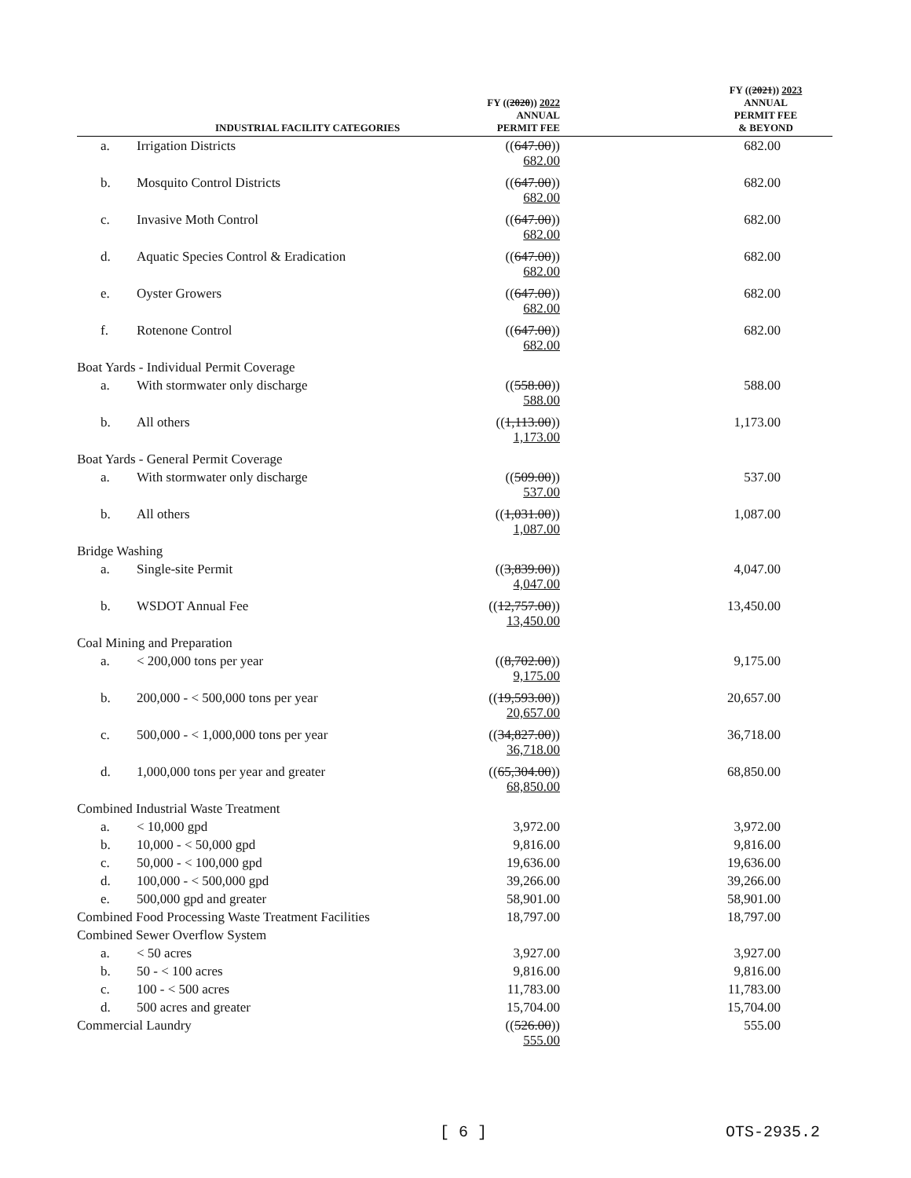| | INDUSTRIAL FACILITY CATEGORIES | FY (( 2020 )) 2022 ANNUAL PERMIT FEE | FY (( 2021 )) 2023 ANNUAL PERMIT FEE & BEYOND |
| --- | --- | --- | --- |
| a. | Irrigation Districts | (( 647.00 )) 682.00 | 682.00 |
| b. | Mosquito Control Districts | (( 647.00 )) 682.00 | 682.00 |
| c. | Invasive Moth Control | (( 647.00 )) 682.00 | 682.00 |
| d. | Aquatic Species Control & Eradication | (( 647.00 )) 682.00 | 682.00 |
| e. | Oyster Growers | (( 647.00 )) 682.00 | 682.00 |
| f. | Rotenone Control | (( 647.00 )) 682.00 | 682.00 |
| Boat Yards - Individual Permit Coverage | | | |
| a. | With stormwater only discharge | (( 558.00 )) 588.00 | 588.00 |
| b. | All others | (( 1,113.00 )) 1,173.00 | 1,173.00 |
| Boat Yards - General Permit Coverage | | | |
| a. | With stormwater only discharge | (( 509.00 )) 537.00 | 537.00 |
| b. | All others | (( 1,031.00 )) 1,087.00 | 1,087.00 |
| Bridge Washing | | | |
| a. | Single-site Permit | (( 3,839.00 )) 4,047.00 | 4,047.00 |
| b. | WSDOT Annual Fee | (( 12,757.00 )) 13,450.00 | 13,450.00 |
| Coal Mining and Preparation | | | |
| a. | < 200,000 tons per year | (( 8,702.00 )) 9,175.00 | 9,175.00 |
| b. | 200,000 - < 500,000 tons per year | (( 19,593.00 )) 20,657.00 | 20,657.00 |
| c. | 500,000 - < 1,000,000 tons per year | (( 34,827.00 )) 36,718.00 | 36,718.00 |
| d. | 1,000,000 tons per year and greater | (( 65,304.00 )) 68,850.00 | 68,850.00 |
| Combined Industrial Waste Treatment | | | |
| a. | < 10,000 gpd | 3,972.00 | 3,972.00 |
| b. | 10,000 - < 50,000 gpd | 9,816.00 | 9,816.00 |
| c. | 50,000 - < 100,000 gpd | 19,636.00 | 19,636.00 |
| d. | 100,000 - < 500,000 gpd | 39,266.00 | 39,266.00 |
| e. | 500,000 gpd and greater | 58,901.00 | 58,901.00 |
| Combined Food Processing Waste Treatment Facilities | | 18,797.00 | 18,797.00 |
| Combined Sewer Overflow System | | | |
| a. | < 50 acres | 3,927.00 | 3,927.00 |
| b. | 50 - < 100 acres | 9,816.00 | 9,816.00 |
| c. | 100 - < 500 acres | 11,783.00 | 11,783.00 |
| d. | 500 acres and greater | 15,704.00 | 15,704.00 |
| Commercial Laundry | | (( 526.00 )) 555.00 | 555.00 |
[ 6 ] OTS-2935.2